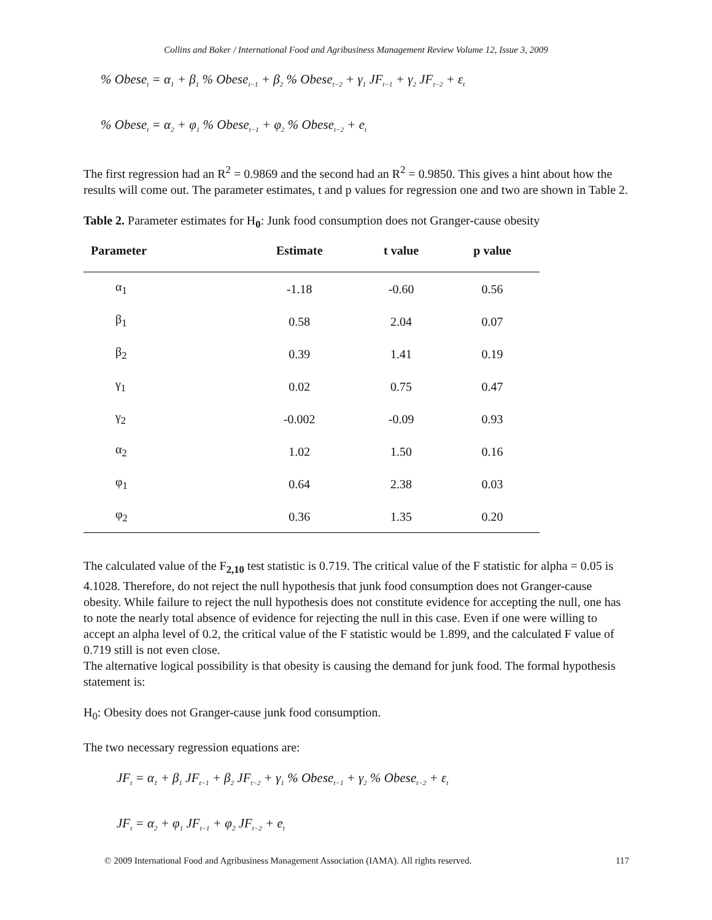Collins and Baker / International Food and Agribusiness Management Review Volume 12, Issue 3, 2009
% Obese<sub>t</sub> = α<sub>1</sub> + β<sub>1</sub> % Obese<sub>t−1</sub> + β<sub>2</sub> % Obese<sub>t−2</sub> + γ<sub>1</sub> JF<sub>t−1</sub> + γ<sub>2</sub> JF<sub>t−2</sub> + ε<sub>t</sub>
% Obese<sub>t</sub> = α<sub>2</sub> + φ<sub>1</sub> % Obese<sub>t−1</sub> + φ<sub>2</sub> % Obese<sub>t−2</sub> + e<sub>t</sub>
The first regression had an R<sup>2</sup> = 0.9869 and the second had an R<sup>2</sup> = 0.9850. This gives a hint about how the results will come out. The parameter estimates, t and p values for regression one and two are shown in Table 2.
Table 2. Parameter estimates for H <sub>0</sub> : Junk food consumption does not Granger-cause obesity
| Parameter | Estimate | t value | p value |
| --- | --- | --- | --- |
| α<sub>1</sub> | -1.18 | -0.60 | 0.56 |
| β<sub>1</sub> | 0.58 | 2.04 | 0.07 |
| β<sub>2</sub> | 0.39 | 1.41 | 0.19 |
| γ<sub>1</sub> | 0.02 | 0.75 | 0.47 |
| γ<sub>2</sub> | -0.002 | -0.09 | 0.93 |
| α<sub>2</sub> | 1.02 | 1.50 | 0.16 |
| φ<sub>1</sub> | 0.64 | 2.38 | 0.03 |
| φ<sub>2</sub> | 0.36 | 1.35 | 0.20 |
The calculated value of the F<sub>2,10</sub> test statistic is 0.719. The critical value of the F statistic for alpha = 0.05 is 4.1028. Therefore, do not reject the null hypothesis that junk food consumption does not Granger-cause obesity. While failure to reject the null hypothesis does not constitute evidence for accepting the null, one has to note the nearly total absence of evidence for rejecting the null in this case. Even if one were willing to accept an alpha level of 0.2, the critical value of the F statistic would be 1.899, and the calculated F value of 0.719 still is not even close.
The alternative logical possibility is that obesity is causing the demand for junk food. The formal hypothesis statement is:
H<sub>0</sub>: Obesity does not Granger-cause junk food consumption.
The two necessary regression equations are:
JF<sub>t</sub> = α<sub>1</sub> + β<sub>1</sub> JF<sub>t−1</sub> + β<sub>2</sub> JF<sub>t−2</sub> + γ<sub>1</sub> % Obese<sub>t−1</sub> + γ<sub>2</sub> % Obese<sub>t−2</sub> + ε<sub>t</sub>
JF<sub>t</sub> = α<sub>2</sub> + φ<sub>1</sub> JF<sub>t−1</sub> + φ<sub>2</sub> JF<sub>t−2</sub> + e<sub>t</sub>
© 2009 International Food and Agribusiness Management Association (IAMA). All rights reserved. 117